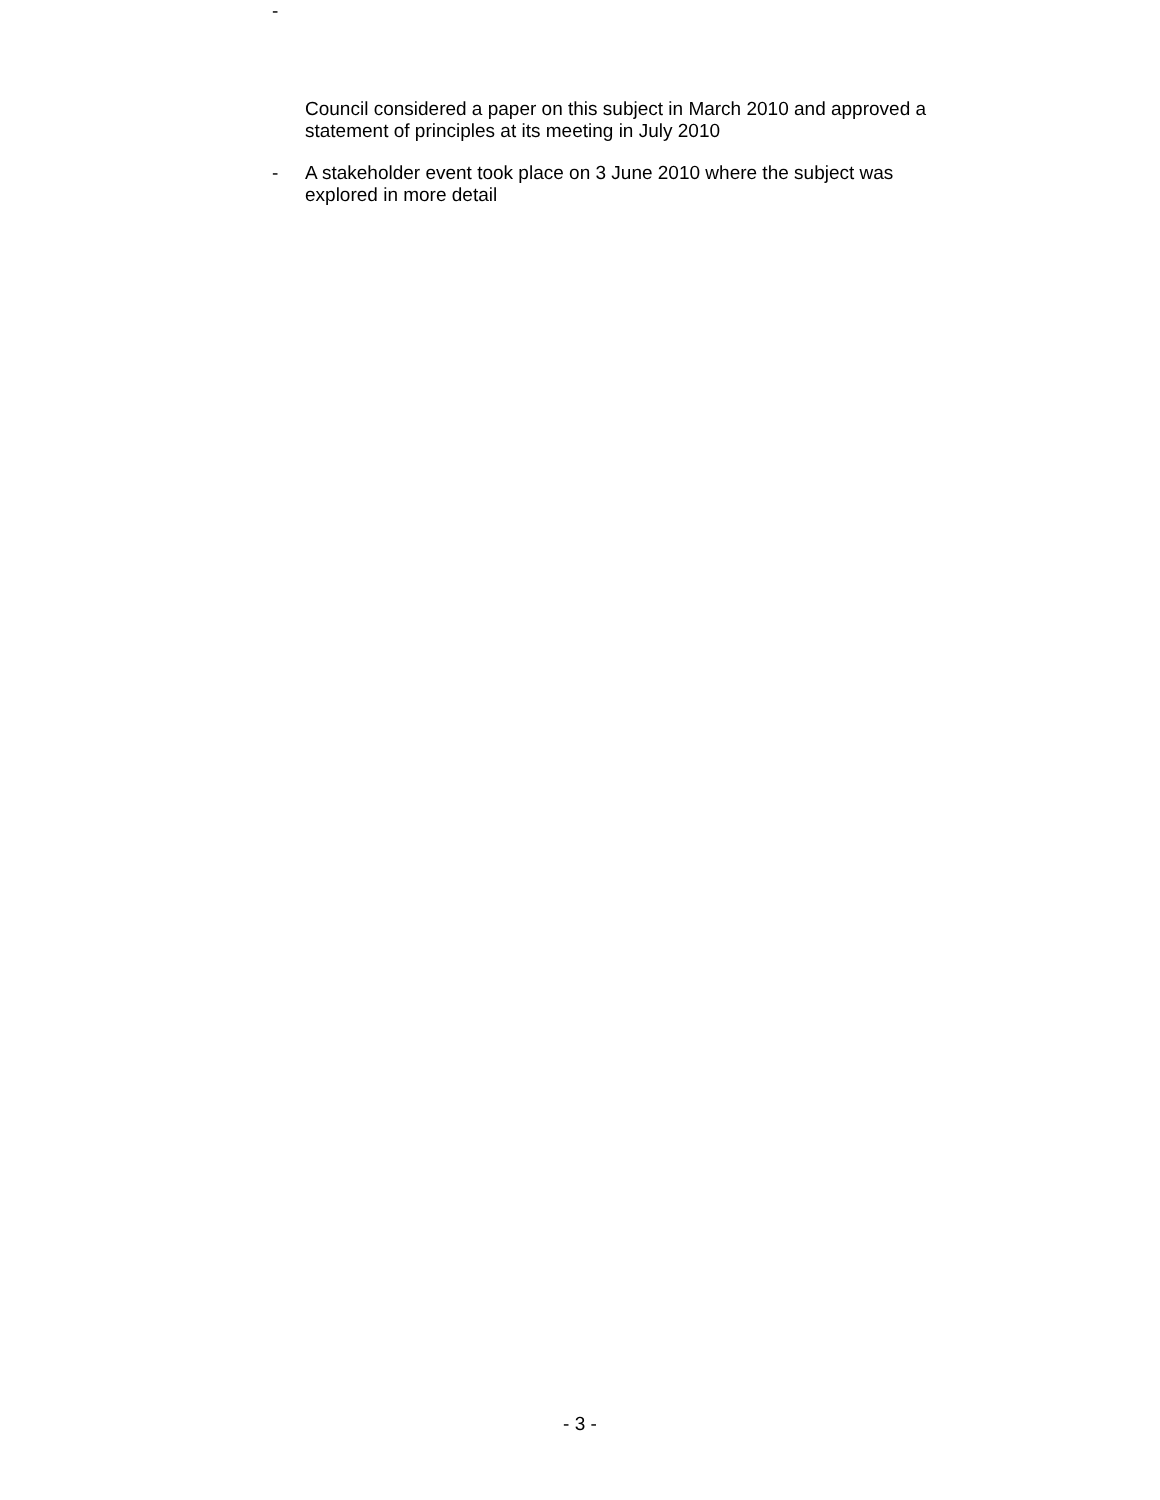-
Council considered a paper on this subject in March 2010 and approved a statement of principles at its meeting in July 2010
- A stakeholder event took place on 3 June 2010 where the subject was explored in more detail
- 3 -